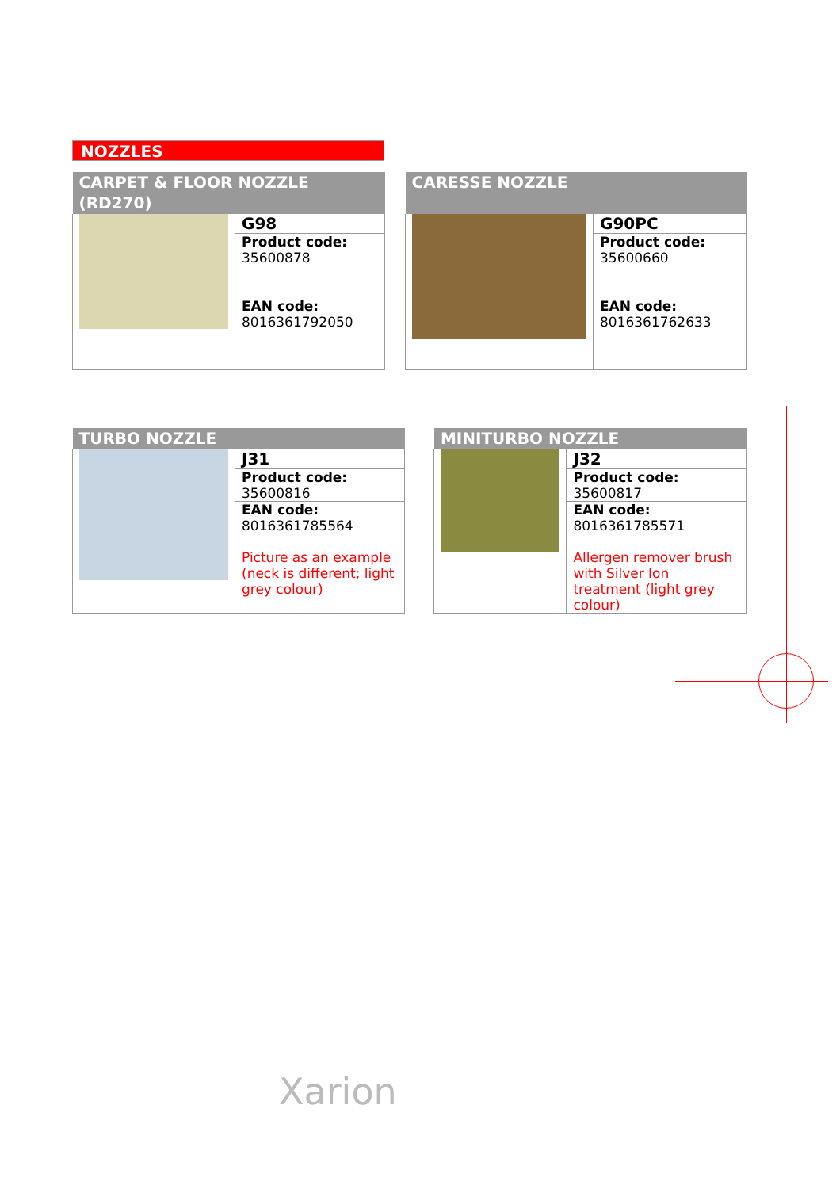NOZZLES
| CARPET & FLOOR NOZZLE (RD270) | |
| | G98 |
| | Product code: 35600878 |
| | EAN code: 8016361792050 |
| CARESSE NOZZLE | |
| | G90PC |
| | Product code: 35600660 |
| | EAN code: 8016361762633 |
| TURBO NOZZLE | | | MINITURBO NOZZLE | |
| | J31 | | | J32 |
| | Product code: 35600816 | | | Product code: 35600817 |
| | EAN code: 8016361785564 Picture as an example (neck is different; light grey colour) | | | EAN code: 8016361785571 Allergen remover brush with Silver Ion treatment (light grey colour) |
Xarion